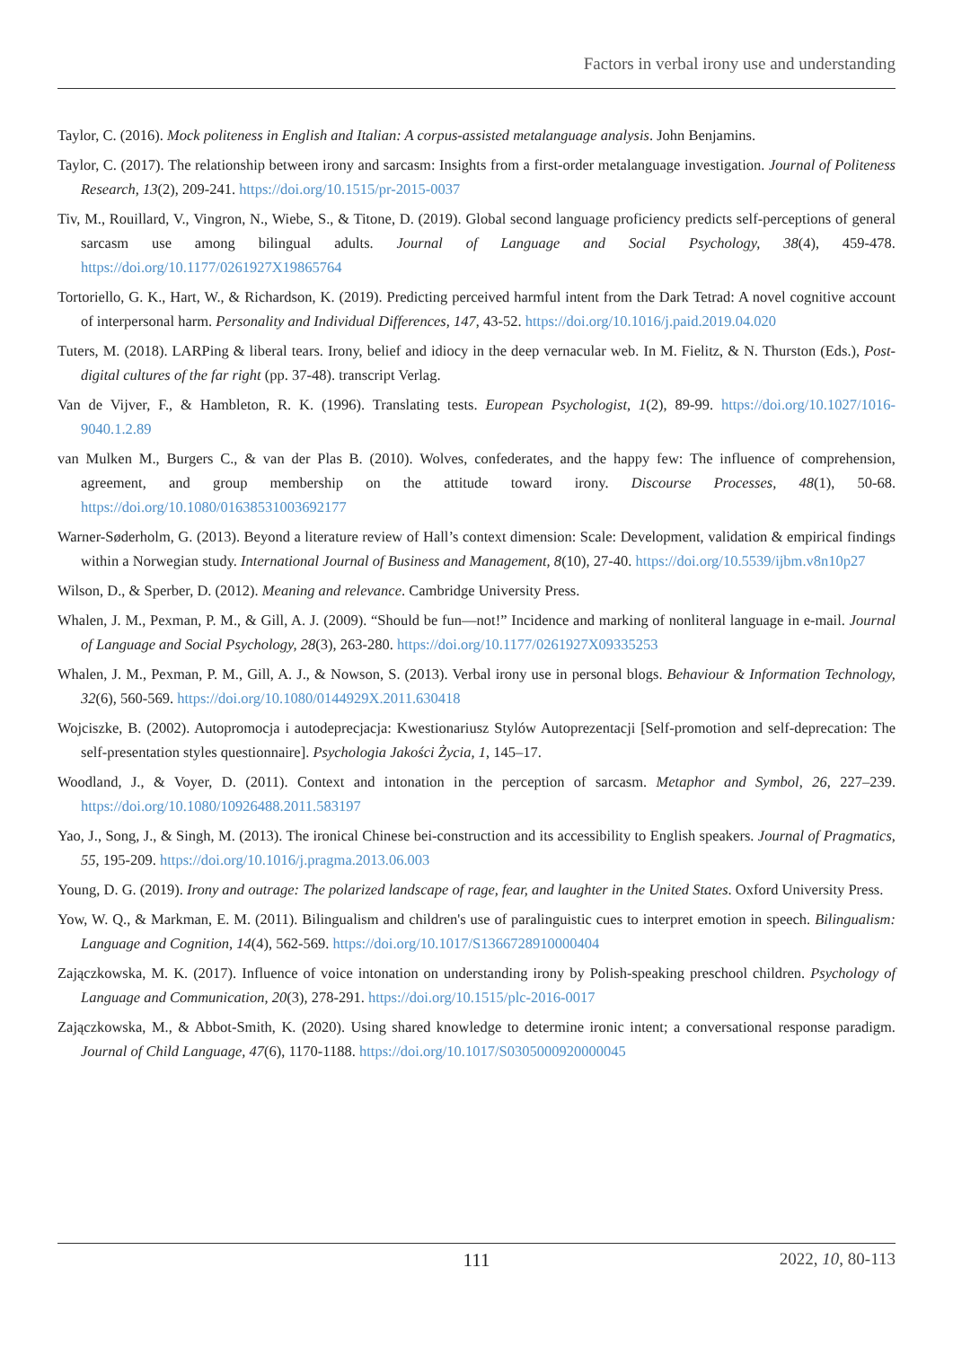Factors in verbal irony use and understanding
Taylor, C. (2016). Mock politeness in English and Italian: A corpus-assisted metalanguage analysis. John Benjamins.
Taylor, C. (2017). The relationship between irony and sarcasm: Insights from a first-order metalanguage investigation. Journal of Politeness Research, 13(2), 209-241. https://doi.org/10.1515/pr-2015-0037
Tiv, M., Rouillard, V., Vingron, N., Wiebe, S., & Titone, D. (2019). Global second language proficiency predicts self-perceptions of general sarcasm use among bilingual adults. Journal of Language and Social Psychology, 38(4), 459-478. https://doi.org/10.1177/0261927X19865764
Tortoriello, G. K., Hart, W., & Richardson, K. (2019). Predicting perceived harmful intent from the Dark Tetrad: A novel cognitive account of interpersonal harm. Personality and Individual Differences, 147, 43-52. https://doi.org/10.1016/j.paid.2019.04.020
Tuters, M. (2018). LARPing & liberal tears. Irony, belief and idiocy in the deep vernacular web. In M. Fielitz, & N. Thurston (Eds.), Post-digital cultures of the far right (pp. 37-48). transcript Verlag.
Van de Vijver, F., & Hambleton, R. K. (1996). Translating tests. European Psychologist, 1(2), 89-99. https://doi.org/10.1027/1016-9040.1.2.89
van Mulken M., Burgers C., & van der Plas B. (2010). Wolves, confederates, and the happy few: The influence of comprehension, agreement, and group membership on the attitude toward irony. Discourse Processes, 48(1), 50-68. https://doi.org/10.1080/01638531003692177
Warner-Søderholm, G. (2013). Beyond a literature review of Hall’s context dimension: Scale: Development, validation & empirical findings within a Norwegian study. International Journal of Business and Management, 8(10), 27-40. https://doi.org/10.5539/ijbm.v8n10p27
Wilson, D., & Sperber, D. (2012). Meaning and relevance. Cambridge University Press.
Whalen, J. M., Pexman, P. M., & Gill, A. J. (2009). “Should be fun—not!” Incidence and marking of nonliteral language in e-mail. Journal of Language and Social Psychology, 28(3), 263-280. https://doi.org/10.1177/0261927X09335253
Whalen, J. M., Pexman, P. M., Gill, A. J., & Nowson, S. (2013). Verbal irony use in personal blogs. Behaviour & Information Technology, 32(6), 560-569. https://doi.org/10.1080/0144929X.2011.630418
Wojciszke, B. (2002). Autopromocja i autodeprecjacja: Kwestionariusz Stylów Autoprezentacji [Self-promotion and self-deprecation: The self-presentation styles questionnaire]. Psychologia Jakości Życia, 1, 145–17.
Woodland, J., & Voyer, D. (2011). Context and intonation in the perception of sarcasm. Metaphor and Symbol, 26, 227–239. https://doi.org/10.1080/10926488.2011.583197
Yao, J., Song, J., & Singh, M. (2013). The ironical Chinese bei-construction and its accessibility to English speakers. Journal of Pragmatics, 55, 195-209. https://doi.org/10.1016/j.pragma.2013.06.003
Young, D. G. (2019). Irony and outrage: The polarized landscape of rage, fear, and laughter in the United States. Oxford University Press.
Yow, W. Q., & Markman, E. M. (2011). Bilingualism and children's use of paralinguistic cues to interpret emotion in speech. Bilingualism: Language and Cognition, 14(4), 562-569. https://doi.org/10.1017/S1366728910000404
Zajączkowska, M. K. (2017). Influence of voice intonation on understanding irony by Polish-speaking preschool children. Psychology of Language and Communication, 20(3), 278-291. https://doi.org/10.1515/plc-2016-0017
Zajączkowska, M., & Abbot-Smith, K. (2020). Using shared knowledge to determine ironic intent; a conversational response paradigm. Journal of Child Language, 47(6), 1170-1188. https://doi.org/10.1017/S0305000920000045
111 2022, 10, 80-113